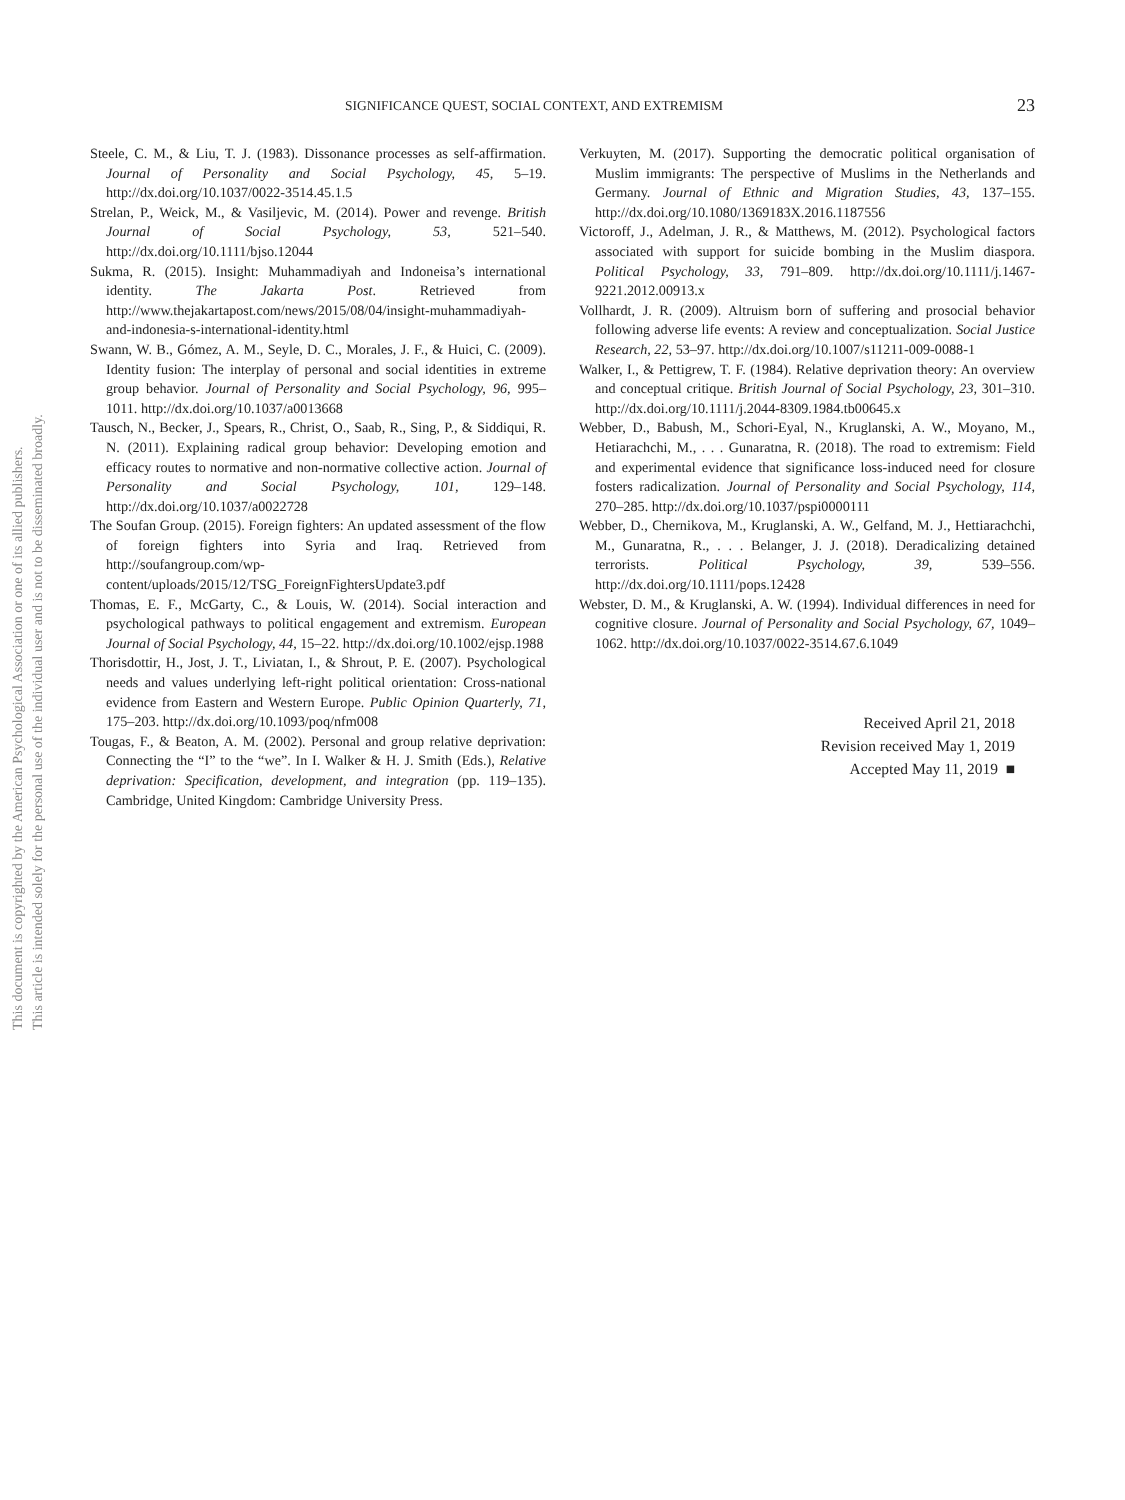This document is copyrighted by the American Psychological Association or one of its allied publishers.
This article is intended solely for the personal use of the individual user and is not to be disseminated broadly.
SIGNIFICANCE QUEST, SOCIAL CONTEXT, AND EXTREMISM 23
Steele, C. M., & Liu, T. J. (1983). Dissonance processes as self-affirmation. Journal of Personality and Social Psychology, 45, 5–19. http://dx.doi.org/10.1037/0022-3514.45.1.5
Strelan, P., Weick, M., & Vasiljevic, M. (2014). Power and revenge. British Journal of Social Psychology, 53, 521–540. http://dx.doi.org/10.1111/bjso.12044
Sukma, R. (2015). Insight: Muhammadiyah and Indoneisa’s international identity. The Jakarta Post. Retrieved from http://www.thejakartapost.com/news/2015/08/04/insight-muhammadiyah-and-indonesia-s-international-identity.html
Swann, W. B., Gómez, A. M., Seyle, D. C., Morales, J. F., & Huici, C. (2009). Identity fusion: The interplay of personal and social identities in extreme group behavior. Journal of Personality and Social Psychology, 96, 995–1011. http://dx.doi.org/10.1037/a0013668
Tausch, N., Becker, J., Spears, R., Christ, O., Saab, R., Sing, P., & Siddiqui, R. N. (2011). Explaining radical group behavior: Developing emotion and efficacy routes to normative and non-normative collective action. Journal of Personality and Social Psychology, 101, 129–148. http://dx.doi.org/10.1037/a0022728
The Soufan Group. (2015). Foreign fighters: An updated assessment of the flow of foreign fighters into Syria and Iraq. Retrieved from http://soufangroup.com/wp-content/uploads/2015/12/TSG_ForeignFightersUpdate3.pdf
Thomas, E. F., McGarty, C., & Louis, W. (2014). Social interaction and psychological pathways to political engagement and extremism. European Journal of Social Psychology, 44, 15–22. http://dx.doi.org/10.1002/ejsp.1988
Thorisdottir, H., Jost, J. T., Liviatan, I., & Shrout, P. E. (2007). Psychological needs and values underlying left-right political orientation: Cross-national evidence from Eastern and Western Europe. Public Opinion Quarterly, 71, 175–203. http://dx.doi.org/10.1093/poq/nfm008
Tougas, F., & Beaton, A. M. (2002). Personal and group relative deprivation: Connecting the “I” to the “we”. In I. Walker & H. J. Smith (Eds.), Relative deprivation: Specification, development, and integration (pp. 119–135). Cambridge, United Kingdom: Cambridge University Press.
Verkuyten, M. (2017). Supporting the democratic political organisation of Muslim immigrants: The perspective of Muslims in the Netherlands and Germany. Journal of Ethnic and Migration Studies, 43, 137–155. http://dx.doi.org/10.1080/1369183X.2016.1187556
Victoroff, J., Adelman, J. R., & Matthews, M. (2012). Psychological factors associated with support for suicide bombing in the Muslim diaspora. Political Psychology, 33, 791–809. http://dx.doi.org/10.1111/j.1467-9221.2012.00913.x
Vollhardt, J. R. (2009). Altruism born of suffering and prosocial behavior following adverse life events: A review and conceptualization. Social Justice Research, 22, 53–97. http://dx.doi.org/10.1007/s11211-009-0088-1
Walker, I., & Pettigrew, T. F. (1984). Relative deprivation theory: An overview and conceptual critique. British Journal of Social Psychology, 23, 301–310. http://dx.doi.org/10.1111/j.2044-8309.1984.tb00645.x
Webber, D., Babush, M., Schori-Eyal, N., Kruglanski, A. W., Moyano, M., Hetiarachchi, M., . . . Gunaratna, R. (2018). The road to extremism: Field and experimental evidence that significance loss-induced need for closure fosters radicalization. Journal of Personality and Social Psychology, 114, 270–285. http://dx.doi.org/10.1037/pspi0000111
Webber, D., Chernikova, M., Kruglanski, A. W., Gelfand, M. J., Hettiarachchi, M., Gunaratna, R., . . . Belanger, J. J. (2018). Deradicalizing detained terrorists. Political Psychology, 39, 539–556. http://dx.doi.org/10.1111/pops.12428
Webster, D. M., & Kruglanski, A. W. (1994). Individual differences in need for cognitive closure. Journal of Personality and Social Psychology, 67, 1049–1062. http://dx.doi.org/10.1037/0022-3514.67.6.1049
Received April 21, 2018
Revision received May 1, 2019
Accepted May 11, 2019 ■